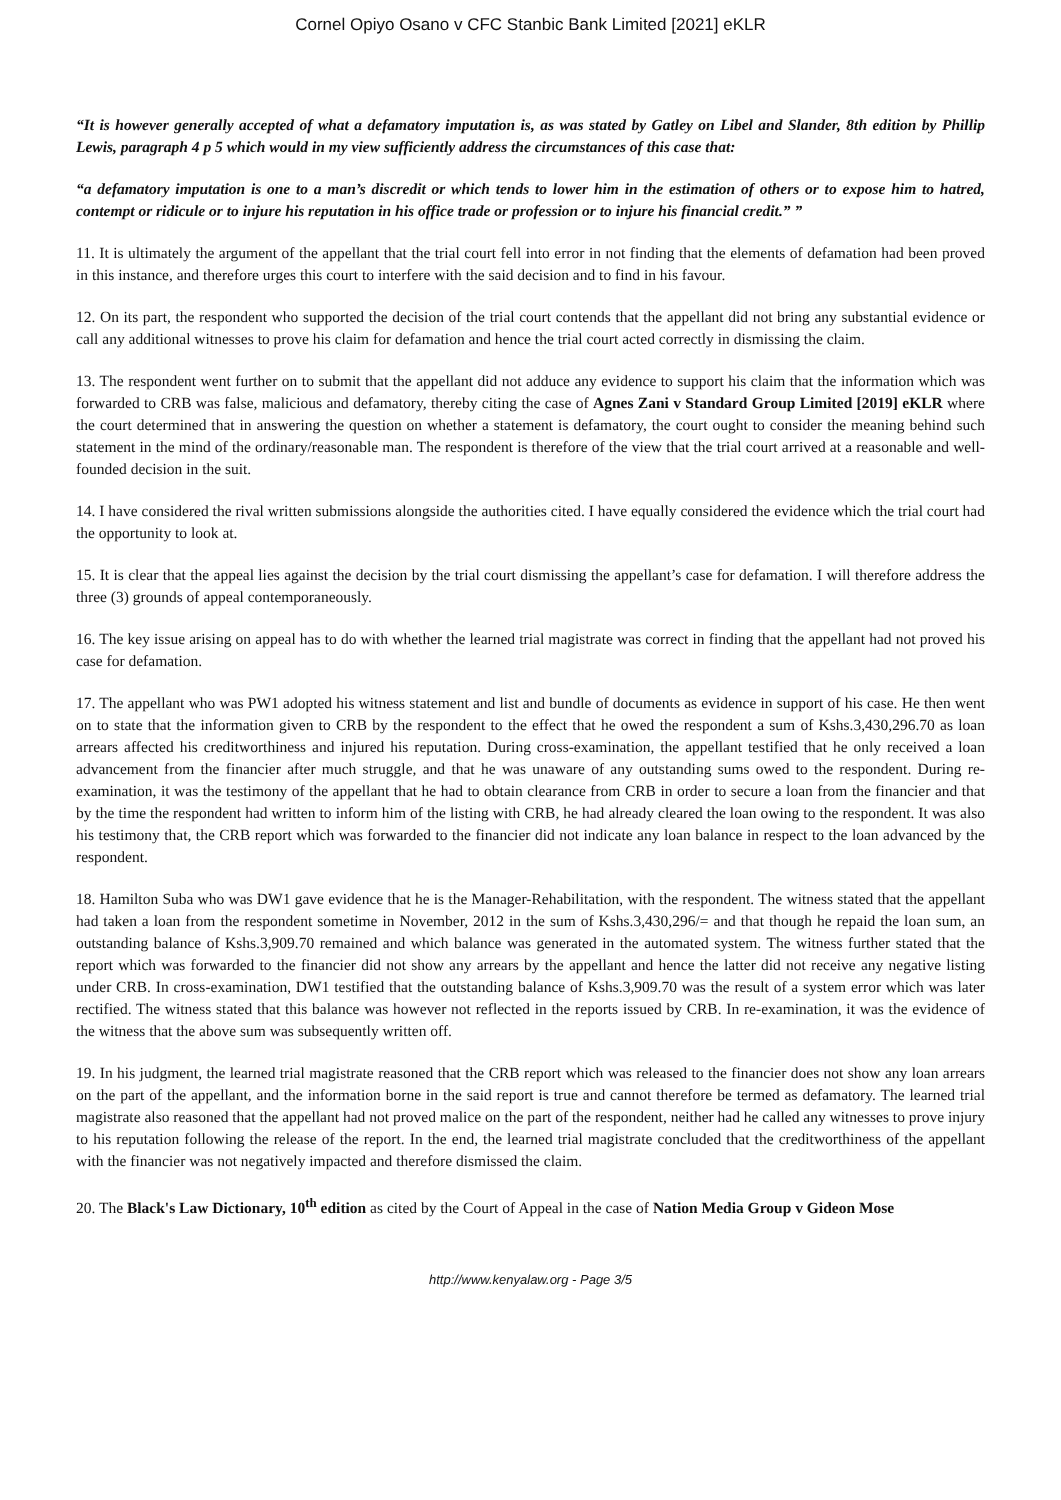Cornel Opiyo Osano v CFC Stanbic Bank Limited [2021] eKLR
“It is however generally accepted of what a defamatory imputation is, as was stated by Gatley on Libel and Slander, 8th edition by Phillip Lewis, paragraph 4 p 5 which would in my view sufficiently address the circumstances of this case that:
“a defamatory imputation is one to a man’s discredit or which tends to lower him in the estimation of others or to expose him to hatred, contempt or ridicule or to injure his reputation in his office trade or profession or to injure his financial credit.” ”
11. It is ultimately the argument of the appellant that the trial court fell into error in not finding that the elements of defamation had been proved in this instance, and therefore urges this court to interfere with the said decision and to find in his favour.
12. On its part, the respondent who supported the decision of the trial court contends that the appellant did not bring any substantial evidence or call any additional witnesses to prove his claim for defamation and hence the trial court acted correctly in dismissing the claim.
13. The respondent went further on to submit that the appellant did not adduce any evidence to support his claim that the information which was forwarded to CRB was false, malicious and defamatory, thereby citing the case of Agnes Zani v Standard Group Limited [2019] eKLR where the court determined that in answering the question on whether a statement is defamatory, the court ought to consider the meaning behind such statement in the mind of the ordinary/reasonable man. The respondent is therefore of the view that the trial court arrived at a reasonable and well-founded decision in the suit.
14. I have considered the rival written submissions alongside the authorities cited. I have equally considered the evidence which the trial court had the opportunity to look at.
15. It is clear that the appeal lies against the decision by the trial court dismissing the appellant’s case for defamation. I will therefore address the three (3) grounds of appeal contemporaneously.
16. The key issue arising on appeal has to do with whether the learned trial magistrate was correct in finding that the appellant had not proved his case for defamation.
17. The appellant who was PW1 adopted his witness statement and list and bundle of documents as evidence in support of his case. He then went on to state that the information given to CRB by the respondent to the effect that he owed the respondent a sum of Kshs.3,430,296.70 as loan arrears affected his creditworthiness and injured his reputation. During cross-examination, the appellant testified that he only received a loan advancement from the financier after much struggle, and that he was unaware of any outstanding sums owed to the respondent. During re-examination, it was the testimony of the appellant that he had to obtain clearance from CRB in order to secure a loan from the financier and that by the time the respondent had written to inform him of the listing with CRB, he had already cleared the loan owing to the respondent. It was also his testimony that, the CRB report which was forwarded to the financier did not indicate any loan balance in respect to the loan advanced by the respondent.
18. Hamilton Suba who was DW1 gave evidence that he is the Manager-Rehabilitation, with the respondent. The witness stated that the appellant had taken a loan from the respondent sometime in November, 2012 in the sum of Kshs.3,430,296/= and that though he repaid the loan sum, an outstanding balance of Kshs.3,909.70 remained and which balance was generated in the automated system. The witness further stated that the report which was forwarded to the financier did not show any arrears by the appellant and hence the latter did not receive any negative listing under CRB. In cross-examination, DW1 testified that the outstanding balance of Kshs.3,909.70 was the result of a system error which was later rectified. The witness stated that this balance was however not reflected in the reports issued by CRB. In re-examination, it was the evidence of the witness that the above sum was subsequently written off.
19. In his judgment, the learned trial magistrate reasoned that the CRB report which was released to the financier does not show any loan arrears on the part of the appellant, and the information borne in the said report is true and cannot therefore be termed as defamatory. The learned trial magistrate also reasoned that the appellant had not proved malice on the part of the respondent, neither had he called any witnesses to prove injury to his reputation following the release of the report. In the end, the learned trial magistrate concluded that the creditworthiness of the appellant with the financier was not negatively impacted and therefore dismissed the claim.
20. The Black's Law Dictionary, 10<sup>th</sup> edition as cited by the Court of Appeal in the case of Nation Media Group v Gideon Mose
http://www.kenyalaw.org - Page 3/5